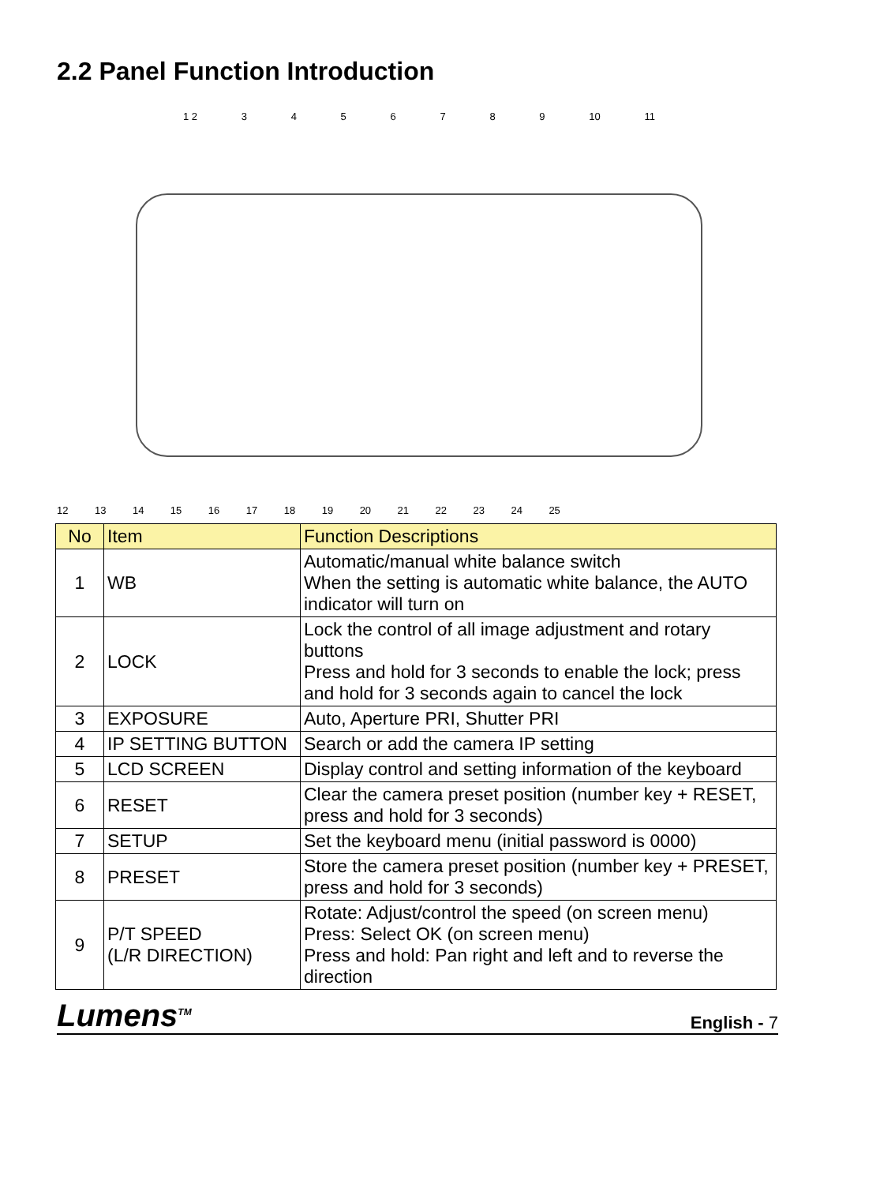2.2 Panel Function Introduction
1 2 3456789 10 11
12 13 14 15 16 17 18 19 20 21 22 23 24 25
| No | Item | Function Descriptions |
| --- | --- | --- |
| 1 | WB | Automatic/manual white balance switch When the setting is automatic white balance, the AUTO indicator will turn on |
| 2 | LOCK | Lock the control of all image adjustment and rotary buttons Press and hold for 3 seconds to enable the lock; press and hold for 3 seconds again to cancel the lock |
| 3 | EXPOSURE | Auto, Aperture PRI, Shutter PRI |
| 4 | IP SETTING BUTTON | Search or add the camera IP setting |
| 5 | LCD SCREEN | Display control and setting information of the keyboard |
| 6 | RESET | Clear the camera preset position (number key + RESET, press and hold for 3 seconds) |
| 7 | SETUP | Set the keyboard menu (initial password is 0000) |
| 8 | PRESET | Store the camera preset position (number key + PRESET, press and hold for 3 seconds) |
| 9 | P/T SPEED (L/R DIRECTION) | Rotate: Adjust/control the speed (on screen menu) Press: Select OK (on screen menu) Press and hold: Pan right and left and to reverse the direction |
Lumens<sup>TM</sup> English - 7